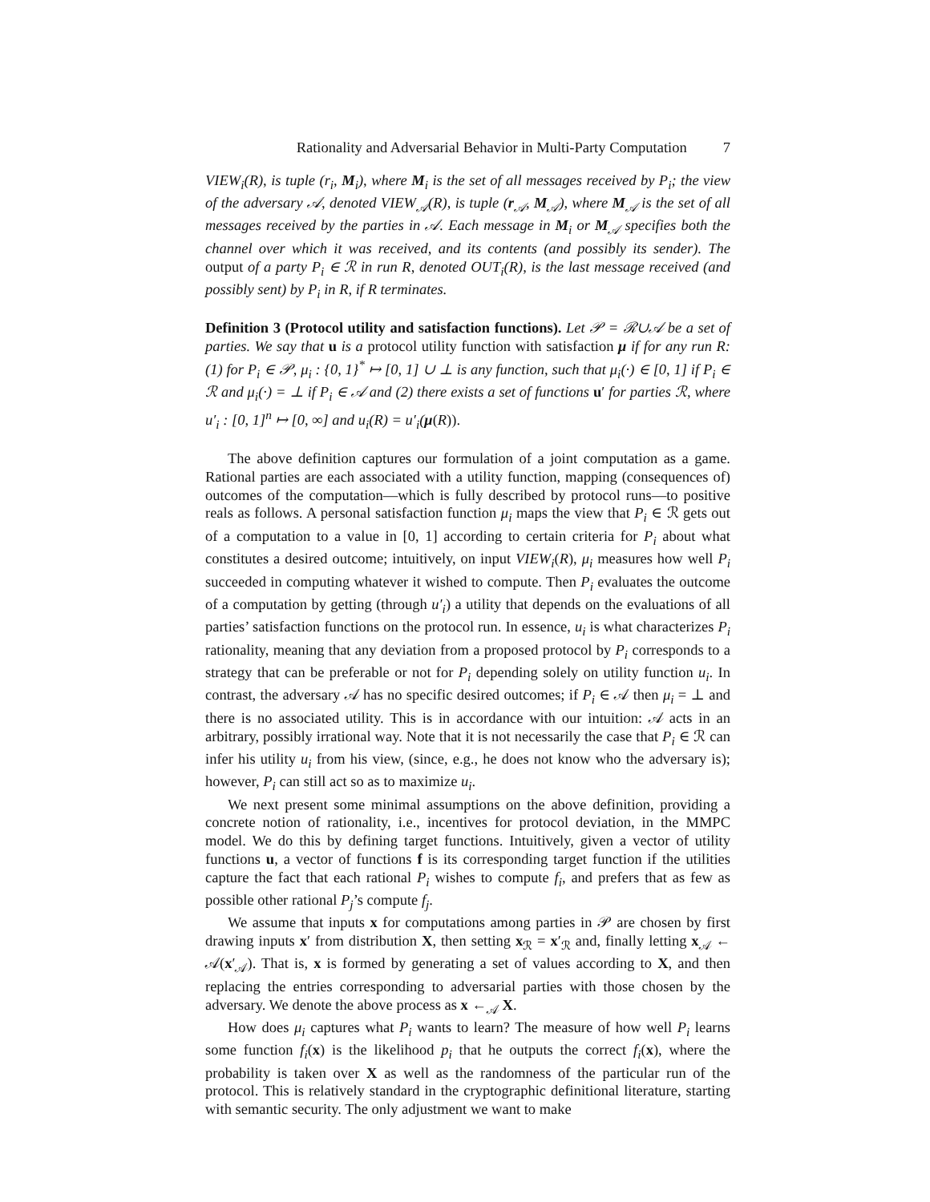Rationality and Adversarial Behavior in Multi-Party Computation 7
VIEW<sub>i</sub>(R), is tuple (r<sub>i</sub>, M<sub>i</sub>), where M<sub>i</sub> is the set of all messages received by P<sub>i</sub>; the view of the adversary 𝒜, denoted VIEW<sub>𝒜</sub>(R), is tuple (r<sub>𝒜</sub>, M<sub>𝒜</sub>), where M<sub>𝒜</sub> is the set of all messages received by the parties in 𝒜. Each message in M<sub>i</sub> or M<sub>𝒜</sub> specifies both the channel over which it was received, and its contents (and possibly its sender). The output of a party P<sub>i</sub> ∈ ℛ in run R, denoted OUT<sub>i</sub>(R), is the last message received (and possibly sent) by P<sub>i</sub> in R, if R terminates.
Definition 3 (Protocol utility and satisfaction functions). Let 𝒫 = ℛ∪𝒜 be a set of parties. We say that u is a protocol utility function with satisfaction μ if for any run R: (1) for P<sub>i</sub> ∈ 𝒫, μ<sub>i</sub> : {0, 1}<sup>*</sup> ↦ [0, 1] ∪ ⊥ is any function, such that μ<sub>i</sub>(·) ∈ [0, 1] if P<sub>i</sub> ∈ ℛ and μ<sub>i</sub>(·) = ⊥ if P<sub>i</sub> ∈ 𝒜 and (2) there exists a set of functions u′ for parties ℛ, where u′<sub>i</sub> : [0, 1]<sup>n</sup> ↦ [0, ∞] and u<sub>i</sub>(R) = u′<sub>i</sub>(μ(R)).
The above definition captures our formulation of a joint computation as a game. Rational parties are each associated with a utility function, mapping (consequences of) outcomes of the computation—which is fully described by protocol runs—to positive reals as follows. A personal satisfaction function μ<sub>i</sub> maps the view that P<sub>i</sub> ∈ ℛ gets out of a computation to a value in [0, 1] according to certain criteria for P<sub>i</sub> about what constitutes a desired outcome; intuitively, on input VIEW<sub>i</sub>(R), μ<sub>i</sub> measures how well P<sub>i</sub> succeeded in computing whatever it wished to compute. Then P<sub>i</sub> evaluates the outcome of a computation by getting (through u′<sub>i</sub>) a utility that depends on the evaluations of all parties’ satisfaction functions on the protocol run. In essence, u<sub>i</sub> is what characterizes P<sub>i</sub> rationality, meaning that any deviation from a proposed protocol by P<sub>i</sub> corresponds to a strategy that can be preferable or not for P<sub>i</sub> depending solely on utility function u<sub>i</sub>. In contrast, the adversary 𝒜 has no specific desired outcomes; if P<sub>i</sub> ∈ 𝒜 then μ<sub>i</sub> = ⊥ and there is no associated utility. This is in accordance with our intuition: 𝒜 acts in an arbitrary, possibly irrational way. Note that it is not necessarily the case that P<sub>i</sub> ∈ ℛ can infer his utility u<sub>i</sub> from his view, (since, e.g., he does not know who the adversary is); however, P<sub>i</sub> can still act so as to maximize u<sub>i</sub>.
We next present some minimal assumptions on the above definition, providing a concrete notion of rationality, i.e., incentives for protocol deviation, in the MMPC model. We do this by defining target functions. Intuitively, given a vector of utility functions u, a vector of functions f is its corresponding target function if the utilities capture the fact that each rational P<sub>i</sub> wishes to compute f<sub>i</sub>, and prefers that as few as possible other rational P<sub>j</sub>’s compute f<sub>j</sub>.
We assume that inputs x for computations among parties in 𝒫 are chosen by first drawing inputs x′ from distribution X, then setting x<sub>ℛ</sub> = x′<sub>ℛ</sub> and, finally letting x<sub>𝒜</sub> ← 𝒜(x′<sub>𝒜</sub>). That is, x is formed by generating a set of values according to X, and then replacing the entries corresponding to adversarial parties with those chosen by the adversary. We denote the above process as x ←<sub>𝒜</sub> X.
How does μ<sub>i</sub> captures what P<sub>i</sub> wants to learn? The measure of how well P<sub>i</sub> learns some function f<sub>i</sub>(x) is the likelihood p<sub>i</sub> that he outputs the correct f<sub>i</sub>(x), where the probability is taken over X as well as the randomness of the particular run of the protocol. This is relatively standard in the cryptographic definitional literature, starting with semantic security. The only adjustment we want to make